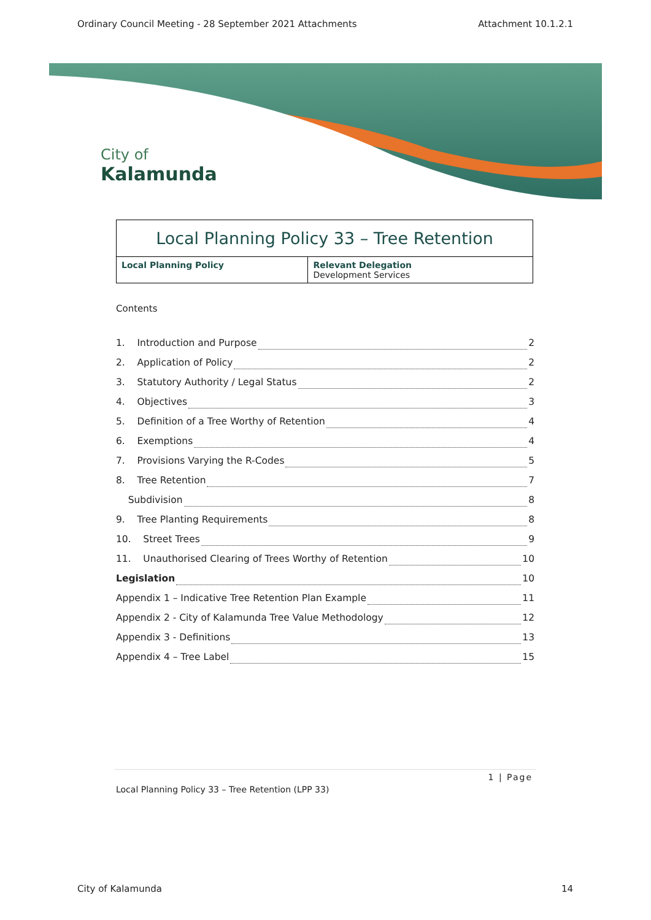Ordinary Council Meeting - 28 September 2021 Attachments Attachment 10.1.2.1
City of
Kalamunda
Local Planning Policy 33 – Tree Retention
| Local Planning Policy | Relevant Delegation Development Services |
Contents
1. Introduction and Purpose 2
2. Application of Policy 2
3. Statutory Authority / Legal Status 2
4. Objectives 3
5. Definition of a Tree Worthy of Retention 4
6. Exemptions 4
7. Provisions Varying the R-Codes 5
8. Tree Retention 7
Subdivision 8
9. Tree Planting Requirements 8
10. Street Trees 9
11. Unauthorised Clearing of Trees Worthy of Retention 10
Legislation 10
Appendix 1 – Indicative Tree Retention Plan Example 11
Appendix 2 - City of Kalamunda Tree Value Methodology 12
Appendix 3 - Definitions 13
Appendix 4 – Tree Label 15
1 | Page
Local Planning Policy 33 – Tree Retention (LPP 33)
City of Kalamunda 14